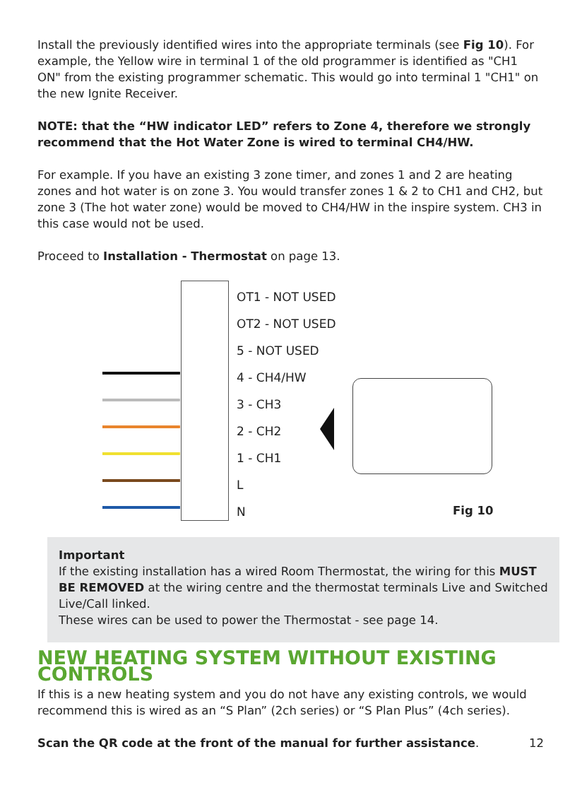Install the previously identified wires into the appropriate terminals (see Fig 10). For example, the Yellow wire in terminal 1 of the old programmer is identified as "CH1 ON" from the existing programmer schematic. This would go into terminal 1 "CH1" on the new Ignite Receiver.
NOTE: that the “HW indicator LED” refers to Zone 4, therefore we strongly recommend that the Hot Water Zone is wired to terminal CH4/HW.
For example. If you have an existing 3 zone timer, and zones 1 and 2 are heating zones and hot water is on zone 3. You would transfer zones 1 & 2 to CH1 and CH2, but zone 3 (The hot water zone) would be moved to CH4/HW in the inspire system. CH3 in this case would not be used.
Proceed to Installation - Thermostat on page 13.
OT1 - NOT USED
OT2 - NOT USED
5 - NOT USED
4 - CH4/HW
3 - CH3
2 - CH2
1 - CH1
L
N
Fig 10
Important
If the existing installation has a wired Room Thermostat, the wiring for this MUST BE REMOVED at the wiring centre and the thermostat terminals Live and Switched Live/Call linked.
These wires can be used to power the Thermostat - see page 14.
NEW HEATING SYSTEM WITHOUT EXISTING CONTROLS
If this is a new heating system and you do not have any existing controls, we would recommend this is wired as an “S Plan” (2ch series) or “S Plan Plus” (4ch series).
Scan the QR code at the front of the manual for further assistance. 12